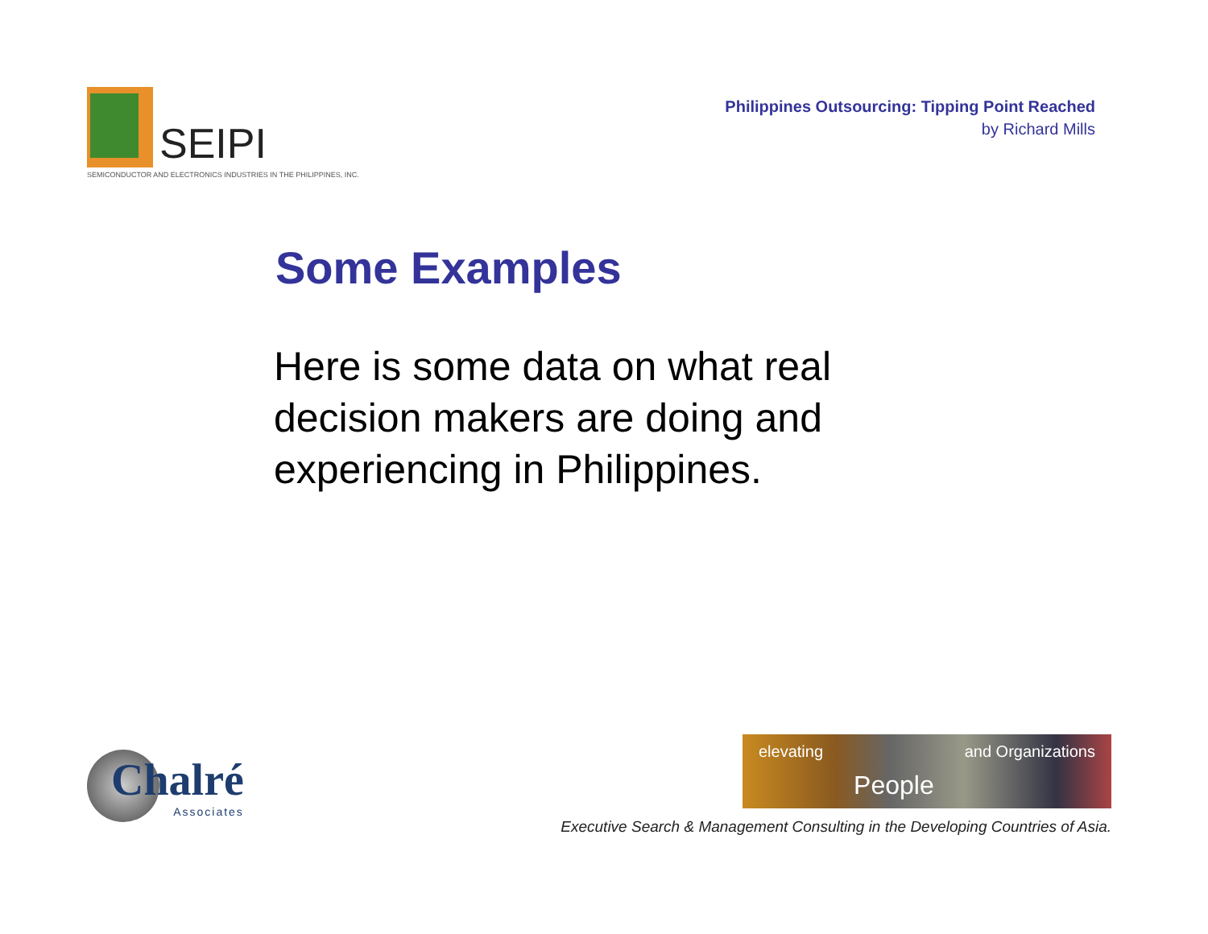SEIPI
SEMICONDUCTOR AND ELECTRONICS INDUSTRIES IN THE PHILIPPINES, INC.
Philippines Outsourcing: Tipping Point Reached
by Richard Mills
Some Examples
Here is some data on what real decision makers are doing and experiencing in Philippines.
Chalré
Associates
elevating People and Organizations
Executive Search & Management Consulting in the Developing Countries of Asia.